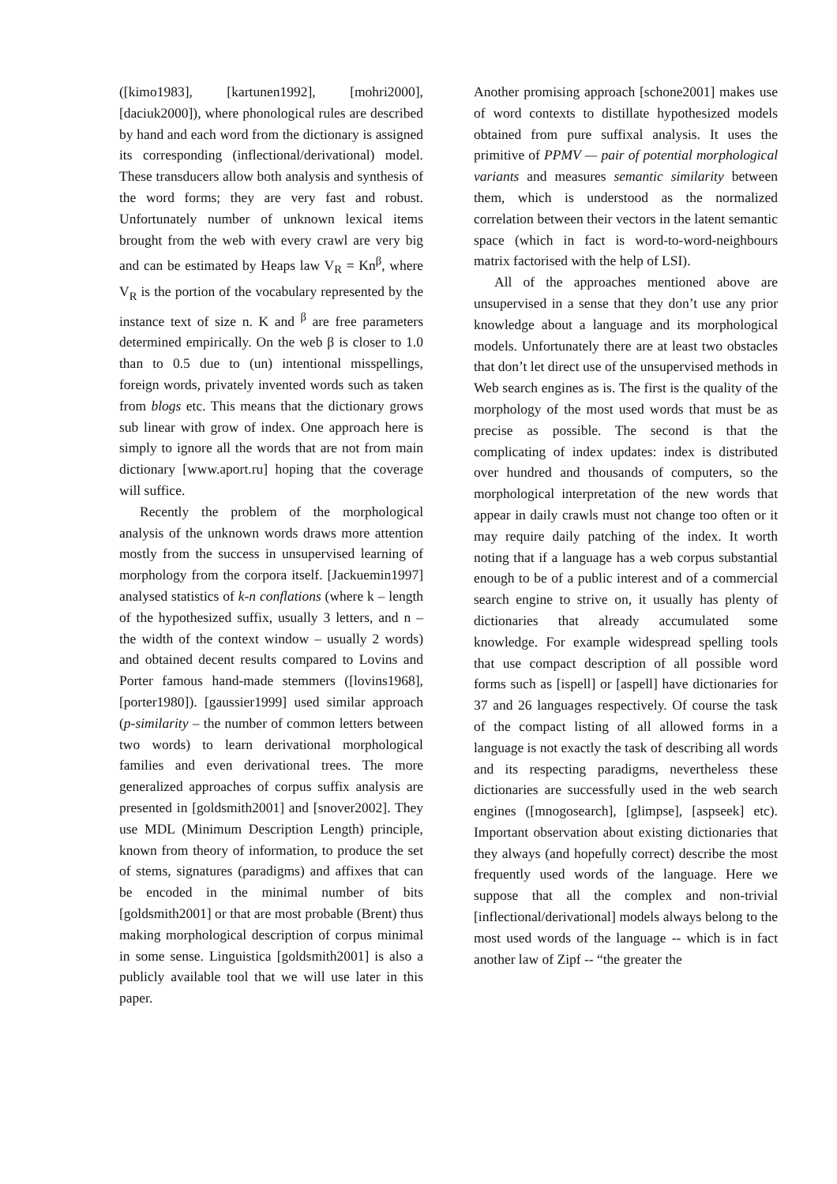([kimo1983], [kartunen1992], [mohri2000], [daciuk2000]), where phonological rules are described by hand and each word from the dictionary is assigned its corresponding (inflectional/derivational) model. These transducers allow both analysis and synthesis of the word forms; they are very fast and robust. Unfortunately number of unknown lexical items brought from the web with every crawl are very big and can be estimated by Heaps law V<sub>R</sub> = Kn<sup>β</sup>, where V<sub>R</sub> is the portion of the vocabulary represented by the instance text of size n. K and <sup>β</sup> are free parameters determined empirically. On the web β is closer to 1.0 than to 0.5 due to (un) intentional misspellings, foreign words, privately invented words such as taken from blogs etc. This means that the dictionary grows sub linear with grow of index. One approach here is simply to ignore all the words that are not from main dictionary [www.aport.ru] hoping that the coverage will suffice.
Recently the problem of the morphological analysis of the unknown words draws more attention mostly from the success in unsupervised learning of morphology from the corpora itself. [Jackuemin1997] analysed statistics of k-n conflations (where k – length of the hypothesized suffix, usually 3 letters, and n – the width of the context window – usually 2 words) and obtained decent results compared to Lovins and Porter famous hand-made stemmers ([lovins1968], [porter1980]). [gaussier1999] used similar approach (p-similarity – the number of common letters between two words) to learn derivational morphological families and even derivational trees. The more generalized approaches of corpus suffix analysis are presented in [goldsmith2001] and [snover2002]. They use MDL (Minimum Description Length) principle, known from theory of information, to produce the set of stems, signatures (paradigms) and affixes that can be encoded in the minimal number of bits [goldsmith2001] or that are most probable (Brent) thus making morphological description of corpus minimal in some sense. Linguistica [goldsmith2001] is also a publicly available tool that we will use later in this paper.
Another promising approach [schone2001] makes use of word contexts to distillate hypothesized models obtained from pure suffixal analysis. It uses the primitive of PPMV — pair of potential morphological variants and measures semantic similarity between them, which is understood as the normalized correlation between their vectors in the latent semantic space (which in fact is word-to-word-neighbours matrix factorised with the help of LSI).
All of the approaches mentioned above are unsupervised in a sense that they don’t use any prior knowledge about a language and its morphological models. Unfortunately there are at least two obstacles that don’t let direct use of the unsupervised methods in Web search engines as is. The first is the quality of the morphology of the most used words that must be as precise as possible. The second is that the complicating of index updates: index is distributed over hundred and thousands of computers, so the morphological interpretation of the new words that appear in daily crawls must not change too often or it may require daily patching of the index. It worth noting that if a language has a web corpus substantial enough to be of a public interest and of a commercial search engine to strive on, it usually has plenty of dictionaries that already accumulated some knowledge. For example widespread spelling tools that use compact description of all possible word forms such as [ispell] or [aspell] have dictionaries for 37 and 26 languages respectively. Of course the task of the compact listing of all allowed forms in a language is not exactly the task of describing all words and its respecting paradigms, nevertheless these dictionaries are successfully used in the web search engines ([mnogosearch], [glimpse], [aspseek] etc). Important observation about existing dictionaries that they always (and hopefully correct) describe the most frequently used words of the language. Here we suppose that all the complex and non-trivial [inflectional/derivational] models always belong to the most used words of the language -- which is in fact another law of Zipf -- “the greater the